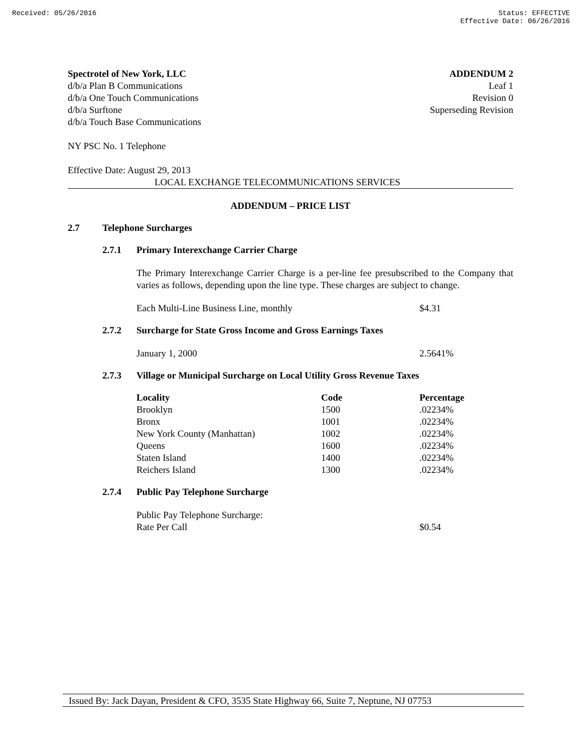Received: 05/26/2016 Status: EFFECTIVE
Effective Date: 06/26/2016
Spectrotel of New York, LLC ADDENDUM 2
d/b/a Plan B Communications Leaf 1
d/b/a One Touch Communications Revision 0
d/b/a Surftone Superseding Revision
d/b/a Touch Base Communications
NY PSC No. 1 Telephone
Effective Date: August 29, 2013
LOCAL EXCHANGE TELECOMMUNICATIONS SERVICES
ADDENDUM – PRICE LIST
2.7 Telephone Surcharges
2.7.1 Primary Interexchange Carrier Charge
The Primary Interexchange Carrier Charge is a per-line fee presubscribed to the Company that varies as follows, depending upon the line type. These charges are subject to change.
Each Multi-Line Business Line, monthly $4.31
2.7.2 Surcharge for State Gross Income and Gross Earnings Taxes
January 1, 2000 2.5641%
2.7.3 Village or Municipal Surcharge on Local Utility Gross Revenue Taxes
| Locality | Code | Percentage |
| --- | --- | --- |
| Brooklyn | 1500 | .02234% |
| Bronx | 1001 | .02234% |
| New York County (Manhattan) | 1002 | .02234% |
| Queens | 1600 | .02234% |
| Staten Island | 1400 | .02234% |
| Reichers Island | 1300 | .02234% |
2.7.4 Public Pay Telephone Surcharge
Public Pay Telephone Surcharge:
Rate Per Call $0.54
Issued By: Jack Dayan, President & CFO, 3535 State Highway 66, Suite 7, Neptune, NJ 07753